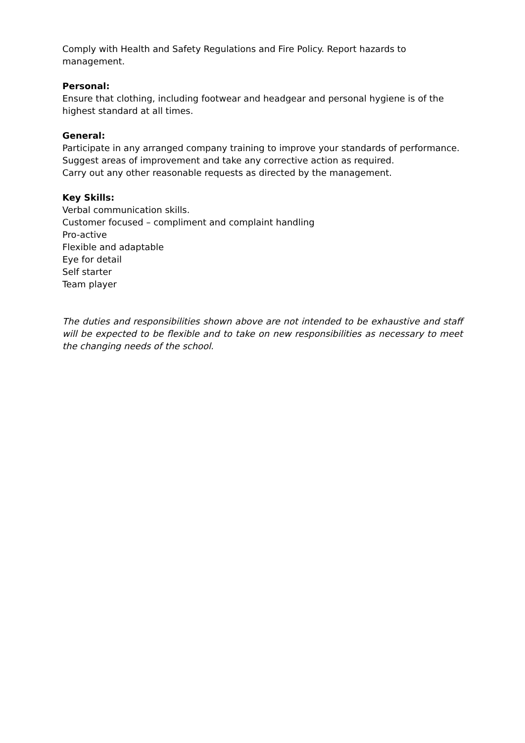Comply with Health and Safety Regulations and Fire Policy. Report hazards to management.
Personal:
Ensure that clothing, including footwear and headgear and personal hygiene is of the highest standard at all times.
General:
Participate in any arranged company training to improve your standards of performance.
Suggest areas of improvement and take any corrective action as required.
Carry out any other reasonable requests as directed by the management.
Key Skills:
Verbal communication skills.
Customer focused – compliment and complaint handling
Pro-active
Flexible and adaptable
Eye for detail
Self starter
Team player
The duties and responsibilities shown above are not intended to be exhaustive and staff will be expected to be flexible and to take on new responsibilities as necessary to meet the changing needs of the school.